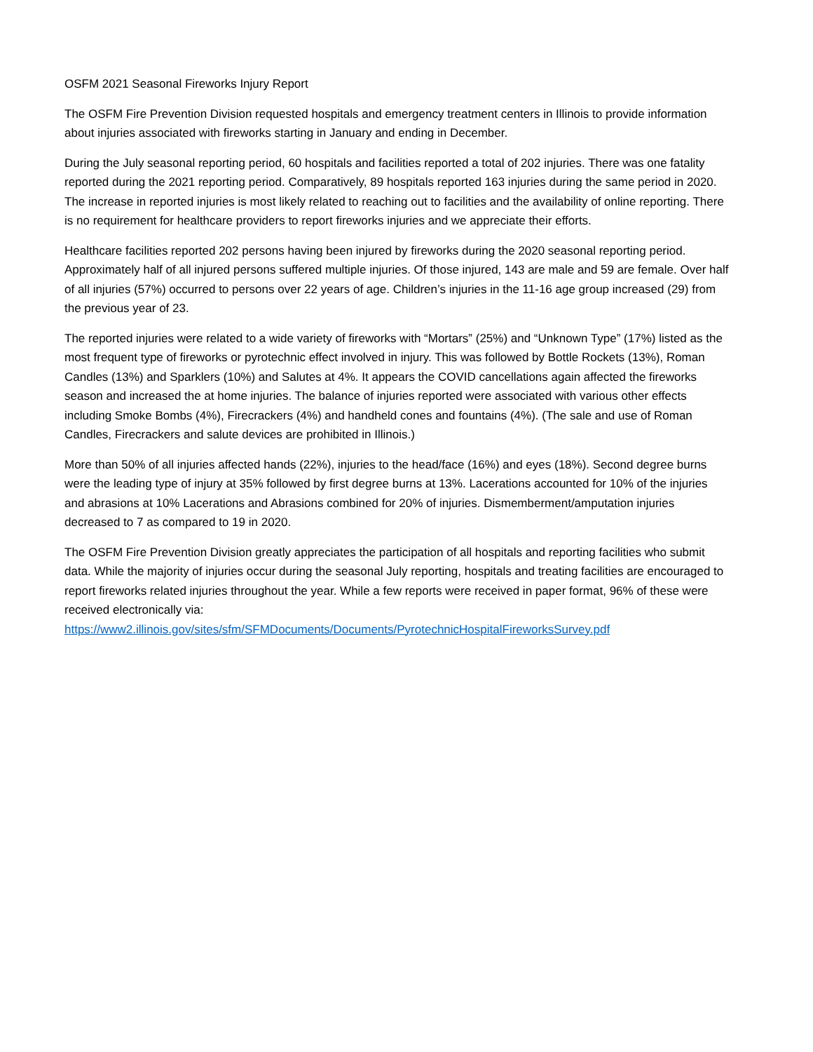OSFM 2021 Seasonal Fireworks Injury Report
The OSFM Fire Prevention Division requested hospitals and emergency treatment centers in Illinois to provide information about injuries associated with fireworks starting in January and ending in December.
During the July seasonal reporting period, 60 hospitals and facilities reported a total of 202 injuries. There was one fatality reported during the 2021 reporting period. Comparatively, 89 hospitals reported 163 injuries during the same period in 2020. The increase in reported injuries is most likely related to reaching out to facilities and the availability of online reporting. There is no requirement for healthcare providers to report fireworks injuries and we appreciate their efforts.
Healthcare facilities reported 202 persons having been injured by fireworks during the 2020 seasonal reporting period. Approximately half of all injured persons suffered multiple injuries. Of those injured, 143 are male and 59 are female. Over half of all injuries (57%) occurred to persons over 22 years of age. Children’s injuries in the 11-16 age group increased (29) from the previous year of 23.
The reported injuries were related to a wide variety of fireworks with “Mortars” (25%) and “Unknown Type” (17%) listed as the most frequent type of fireworks or pyrotechnic effect involved in injury. This was followed by Bottle Rockets (13%), Roman Candles (13%) and Sparklers (10%) and Salutes at 4%. It appears the COVID cancellations again affected the fireworks season and increased the at home injuries. The balance of injuries reported were associated with various other effects including Smoke Bombs (4%), Firecrackers (4%) and handheld cones and fountains (4%). (The sale and use of Roman Candles, Firecrackers and salute devices are prohibited in Illinois.)
More than 50% of all injuries affected hands (22%), injuries to the head/face (16%) and eyes (18%). Second degree burns were the leading type of injury at 35% followed by first degree burns at 13%. Lacerations accounted for 10% of the injuries and abrasions at 10% Lacerations and Abrasions combined for 20% of injuries. Dismemberment/amputation injuries decreased to 7 as compared to 19 in 2020.
The OSFM Fire Prevention Division greatly appreciates the participation of all hospitals and reporting facilities who submit data. While the majority of injuries occur during the seasonal July reporting, hospitals and treating facilities are encouraged to report fireworks related injuries throughout the year. While a few reports were received in paper format, 96% of these were received electronically via:
https://www2.illinois.gov/sites/sfm/SFMDocuments/Documents/PyrotechnicHospitalFireworksSurvey.pdf